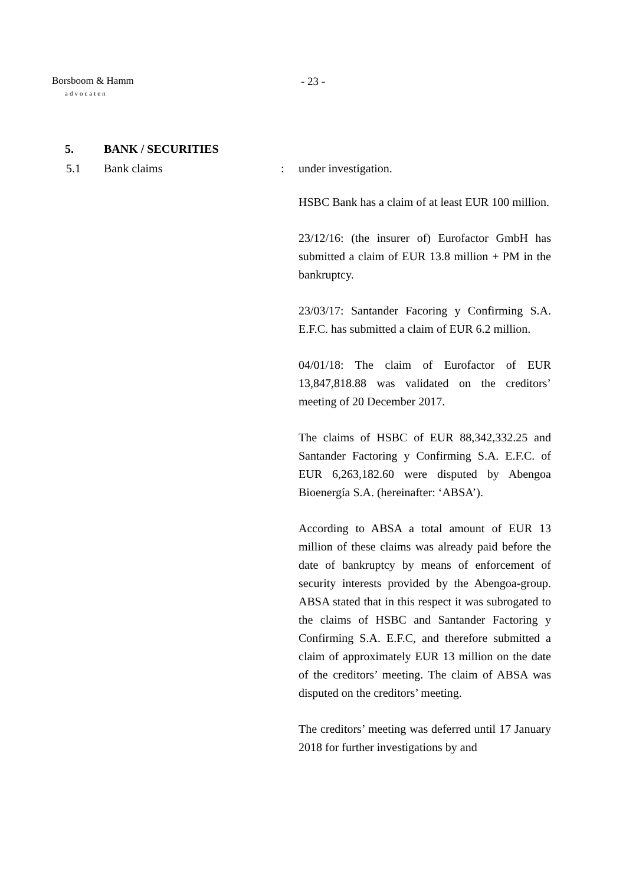Borsboom & Hamm
advocaten
- 23 -
5. BANK / SECURITIES
5.1 Bank claims : under investigation.
HSBC Bank has a claim of at least EUR 100 million.
23/12/16: (the insurer of) Eurofactor GmbH has submitted a claim of EUR 13.8 million + PM in the bankruptcy.
23/03/17: Santander Facoring y Confirming S.A. E.F.C. has submitted a claim of EUR 6.2 million.
04/01/18: The claim of Eurofactor of EUR 13,847,818.88 was validated on the creditors’ meeting of 20 December 2017.
The claims of HSBC of EUR 88,342,332.25 and Santander Factoring y Confirming S.A. E.F.C. of EUR 6,263,182.60 were disputed by Abengoa Bioenergía S.A. (hereinafter: ‘ABSA’).
According to ABSA a total amount of EUR 13 million of these claims was already paid before the date of bankruptcy by means of enforcement of security interests provided by the Abengoa-group. ABSA stated that in this respect it was subrogated to the claims of HSBC and Santander Factoring y Confirming S.A. E.F.C, and therefore submitted a claim of approximately EUR 13 million on the date of the creditors’ meeting. The claim of ABSA was disputed on the creditors’ meeting.
The creditors’ meeting was deferred until 17 January 2018 for further investigations by and